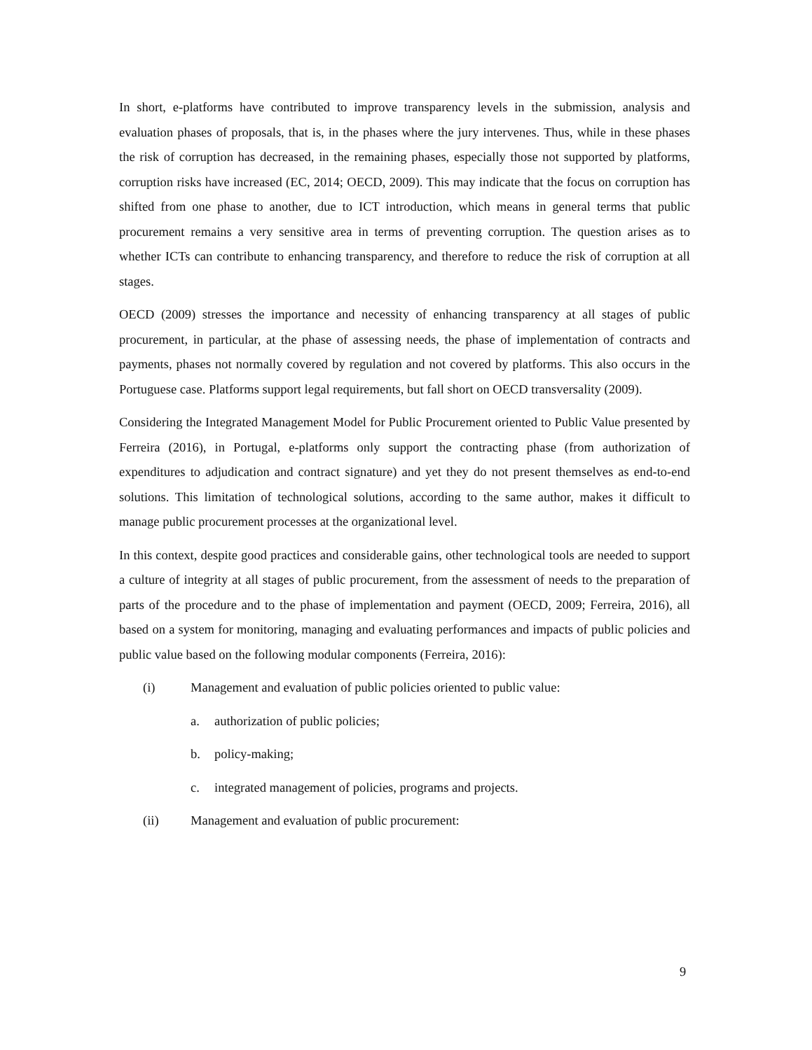In short, e-platforms have contributed to improve transparency levels in the submission, analysis and evaluation phases of proposals, that is, in the phases where the jury intervenes. Thus, while in these phases the risk of corruption has decreased, in the remaining phases, especially those not supported by platforms, corruption risks have increased (EC, 2014; OECD, 2009). This may indicate that the focus on corruption has shifted from one phase to another, due to ICT introduction, which means in general terms that public procurement remains a very sensitive area in terms of preventing corruption. The question arises as to whether ICTs can contribute to enhancing transparency, and therefore to reduce the risk of corruption at all stages.
OECD (2009) stresses the importance and necessity of enhancing transparency at all stages of public procurement, in particular, at the phase of assessing needs, the phase of implementation of contracts and payments, phases not normally covered by regulation and not covered by platforms. This also occurs in the Portuguese case. Platforms support legal requirements, but fall short on OECD transversality (2009).
Considering the Integrated Management Model for Public Procurement oriented to Public Value presented by Ferreira (2016), in Portugal, e-platforms only support the contracting phase (from authorization of expenditures to adjudication and contract signature) and yet they do not present themselves as end-to-end solutions. This limitation of technological solutions, according to the same author, makes it difficult to manage public procurement processes at the organizational level.
In this context, despite good practices and considerable gains, other technological tools are needed to support a culture of integrity at all stages of public procurement, from the assessment of needs to the preparation of parts of the procedure and to the phase of implementation and payment (OECD, 2009; Ferreira, 2016), all based on a system for monitoring, managing and evaluating performances and impacts of public policies and public value based on the following modular components (Ferreira, 2016):
(i) Management and evaluation of public policies oriented to public value:
a. authorization of public policies;
b. policy-making;
c. integrated management of policies, programs and projects.
(ii) Management and evaluation of public procurement:
9